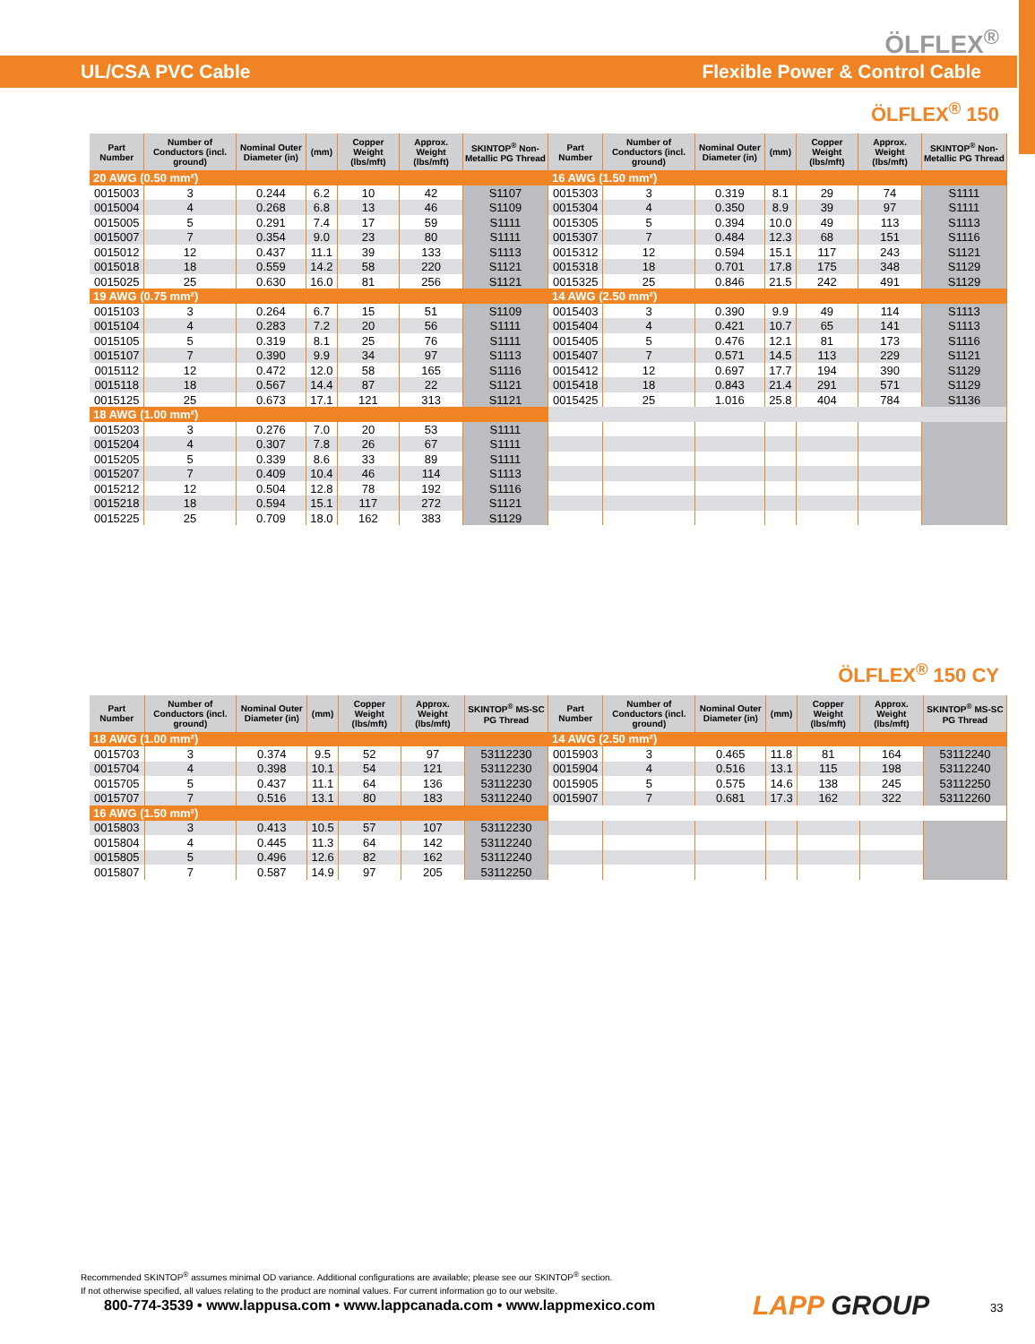ÖLFLEX<sup>®</sup>
UL/CSA PVC Cable Flexible Power & Control Cable
ÖLFLEX<sup>®</sup> 150
| Part Number | Number of Conductors (incl. ground) | Nominal Outer Diameter (in) | (mm) | Copper Weight (lbs/mft) | Approx. Weight (lbs/mft) | SKINTOP<sup>®</sup> Non-Metallic PG Thread | Part Number | Number of Conductors (incl. ground) | Nominal Outer Diameter (in) | (mm) | Copper Weight (lbs/mft) | Approx. Weight (lbs/mft) | SKINTOP<sup>®</sup> Non-Metallic PG Thread |
| --- | --- | --- | --- | --- | --- | --- | --- | --- | --- | --- | --- | --- | --- |
| 20 AWG (0.50 mm²) | | | | | | | 16 AWG (1.50 mm²) | | | | | | |
| 0015003 | 3 | 0.244 | 6.2 | 10 | 42 | S1107 | 0015303 | 3 | 0.319 | 8.1 | 29 | 74 | S1111 |
| 0015004 | 4 | 0.268 | 6.8 | 13 | 46 | S1109 | 0015304 | 4 | 0.350 | 8.9 | 39 | 97 | S1111 |
| 0015005 | 5 | 0.291 | 7.4 | 17 | 59 | S1111 | 0015305 | 5 | 0.394 | 10.0 | 49 | 113 | S1113 |
| 0015007 | 7 | 0.354 | 9.0 | 23 | 80 | S1111 | 0015307 | 7 | 0.484 | 12.3 | 68 | 151 | S1116 |
| 0015012 | 12 | 0.437 | 11.1 | 39 | 133 | S1113 | 0015312 | 12 | 0.594 | 15.1 | 117 | 243 | S1121 |
| 0015018 | 18 | 0.559 | 14.2 | 58 | 220 | S1121 | 0015318 | 18 | 0.701 | 17.8 | 175 | 348 | S1129 |
| 0015025 | 25 | 0.630 | 16.0 | 81 | 256 | S1121 | 0015325 | 25 | 0.846 | 21.5 | 242 | 491 | S1129 |
| 19 AWG (0.75 mm²) | | | | | | | 14 AWG (2.50 mm²) | | | | | | |
| 0015103 | 3 | 0.264 | 6.7 | 15 | 51 | S1109 | 0015403 | 3 | 0.390 | 9.9 | 49 | 114 | S1113 |
| 0015104 | 4 | 0.283 | 7.2 | 20 | 56 | S1111 | 0015404 | 4 | 0.421 | 10.7 | 65 | 141 | S1113 |
| 0015105 | 5 | 0.319 | 8.1 | 25 | 76 | S1111 | 0015405 | 5 | 0.476 | 12.1 | 81 | 173 | S1116 |
| 0015107 | 7 | 0.390 | 9.9 | 34 | 97 | S1113 | 0015407 | 7 | 0.571 | 14.5 | 113 | 229 | S1121 |
| 0015112 | 12 | 0.472 | 12.0 | 58 | 165 | S1116 | 0015412 | 12 | 0.697 | 17.7 | 194 | 390 | S1129 |
| 0015118 | 18 | 0.567 | 14.4 | 87 | 22 | S1121 | 0015418 | 18 | 0.843 | 21.4 | 291 | 571 | S1129 |
| 0015125 | 25 | 0.673 | 17.1 | 121 | 313 | S1121 | 0015425 | 25 | 1.016 | 25.8 | 404 | 784 | S1136 |
| 18 AWG (1.00 mm²) | | | | | | | | | | | | | |
| 0015203 | 3 | 0.276 | 7.0 | 20 | 53 | S1111 | | | | | | | |
| 0015204 | 4 | 0.307 | 7.8 | 26 | 67 | S1111 | | | | | | | |
| 0015205 | 5 | 0.339 | 8.6 | 33 | 89 | S1111 | | | | | | | |
| 0015207 | 7 | 0.409 | 10.4 | 46 | 114 | S1113 | | | | | | | |
| 0015212 | 12 | 0.504 | 12.8 | 78 | 192 | S1116 | | | | | | | |
| 0015218 | 18 | 0.594 | 15.1 | 117 | 272 | S1121 | | | | | | | |
| 0015225 | 25 | 0.709 | 18.0 | 162 | 383 | S1129 | | | | | | | |
ÖLFLEX<sup>®</sup> 150 CY
| Part Number | Number of Conductors (incl. ground) | Nominal Outer Diameter (in) | (mm) | Copper Weight (lbs/mft) | Approx. Weight (lbs/mft) | SKINTOP<sup>®</sup> MS-SC PG Thread | Part Number | Number of Conductors (incl. ground) | Nominal Outer Diameter (in) | (mm) | Copper Weight (lbs/mft) | Approx. Weight (lbs/mft) | SKINTOP<sup>®</sup> MS-SC PG Thread |
| --- | --- | --- | --- | --- | --- | --- | --- | --- | --- | --- | --- | --- | --- |
| 18 AWG (1.00 mm²) | | | | | | | 14 AWG (2.50 mm²) | | | | | | |
| 0015703 | 3 | 0.374 | 9.5 | 52 | 97 | 53112230 | 0015903 | 3 | 0.465 | 11.8 | 81 | 164 | 53112240 |
| 0015704 | 4 | 0.398 | 10.1 | 54 | 121 | 53112230 | 0015904 | 4 | 0.516 | 13.1 | 115 | 198 | 53112240 |
| 0015705 | 5 | 0.437 | 11.1 | 64 | 136 | 53112230 | 0015905 | 5 | 0.575 | 14.6 | 138 | 245 | 53112250 |
| 0015707 | 7 | 0.516 | 13.1 | 80 | 183 | 53112240 | 0015907 | 7 | 0.681 | 17.3 | 162 | 322 | 53112260 |
| 16 AWG (1.50 mm²) | | | | | | | | | | | | | |
| 0015803 | 3 | 0.413 | 10.5 | 57 | 107 | 53112230 | | | | | | | |
| 0015804 | 4 | 0.445 | 11.3 | 64 | 142 | 53112240 | | | | | | | |
| 0015805 | 5 | 0.496 | 12.6 | 82 | 162 | 53112240 | | | | | | | |
| 0015807 | 7 | 0.587 | 14.9 | 97 | 205 | 53112250 | | | | | | | |
Recommended SKINTOP<sup>®</sup> assumes minimal OD variance. Additional configurations are available; please see our SKINTOP<sup>®</sup> section.
If not otherwise specified, all values relating to the product are nominal values. For current information go to our website.
800-774-3539 • www.lappusa.com • www.lappcanada.com • www.lappmexico.com
LAPP GROUP 33